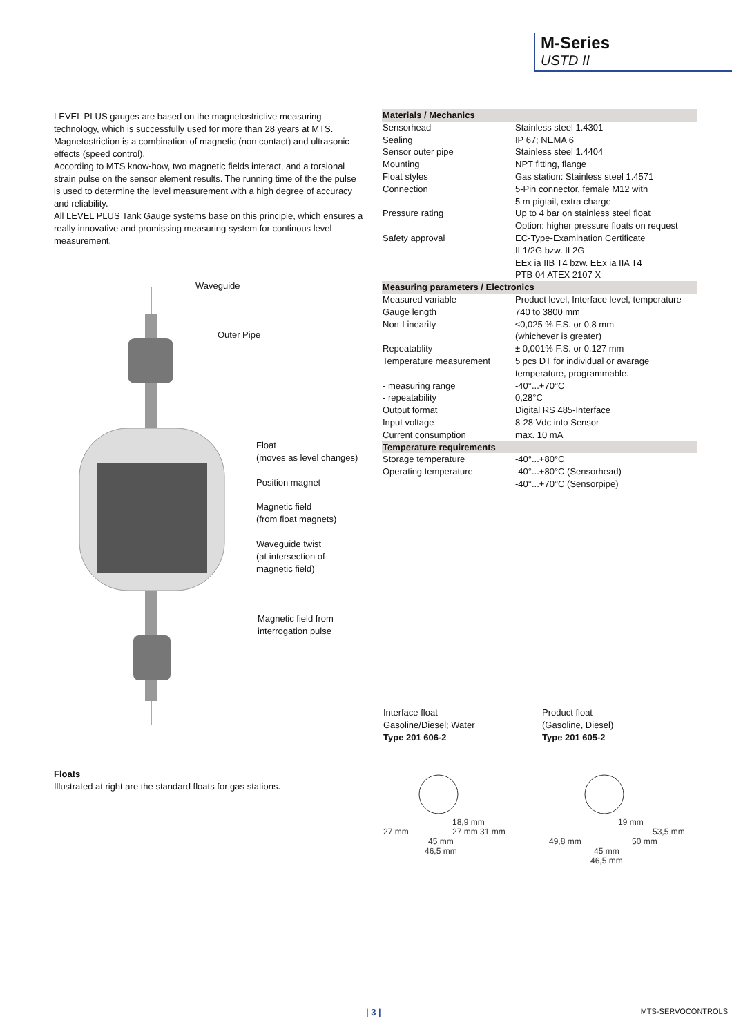M-Series
USTD II
LEVEL PLUS gauges are based on the magnetostrictive measuring technology, which is successfully used for more than 28 years at MTS.
Magnetostriction is a combination of magnetic (non contact) and ultrasonic effects (speed control).
According to MTS know-how, two magnetic fields interact, and a torsional strain pulse on the sensor element results. The running time of the the pulse is used to determine the level measurement with a high degree of accuracy and reliability.
All LEVEL PLUS Tank Gauge systems base on this principle, which ensures a really innovative and promissing measuring system for continous level measurement.
| Materials / Mechanics | |
| --- | --- |
| Sensorhead | Stainless steel 1.4301 |
| Sealing | IP 67; NEMA 6 |
| Sensor outer pipe | Stainless steel 1.4404 |
| Mounting | NPT fitting, flange |
| Float styles | Gas station: Stainless steel 1.4571 |
| Connection | 5-Pin connector, female M12 with 5 m pigtail, extra charge |
| Pressure rating | Up to 4 bar on stainless steel float Option: higher pressure floats on request |
| Safety approval | EC-Type-Examination Certificate II 1/2G bzw. II 2G EEx ia IIB T4 bzw. EEx ia IIA T4 PTB 04 ATEX 2107 X |
| Measuring parameters / Electronics | |
| Measured variable | Product level, Interface level, temperature |
| Gauge length | 740 to 3800 mm |
| Non-Linearity | ≤0,025 % F.S. or 0,8 mm (whichever is greater) |
| Repeatablity | ± 0,001% F.S. or 0,127 mm |
| Temperature measurement | 5 pcs DT for individual or avarage temperature, programmable. |
| - measuring range | -40°...+70°C |
| - repeatability | 0,28°C |
| Output format | Digital RS 485-Interface |
| Input voltage | 8-28 Vdc into Sensor |
| Current consumption | max. 10 mA |
| Temperature requirements | |
| Storage temperature | -40°...+80°C |
| Operating temperature | -40°...+80°C (Sensorhead) -40°...+70°C (Sensorpipe) |
Waveguide
Outer Pipe
Float
(moves as level changes)
Position magnet
Magnetic field
(from float magnets)
Waveguide twist
(at intersection of
magnetic field)
Magnetic field from
interrogation pulse
Interface float
Gasoline/Diesel; Water
Type 201 606-2
Product float
(Gasoline, Diesel)
Type 201 605-2
18,9 mm
27 mm 27 mm 31 mm
45 mm
46,5 mm
19 mm
53,5 mm
49,8 mm 50 mm
45 mm
46,5 mm
Floats
Illustrated at right are the standard floats for gas stations.
| 3 | MTS-SERVOCONTROLS